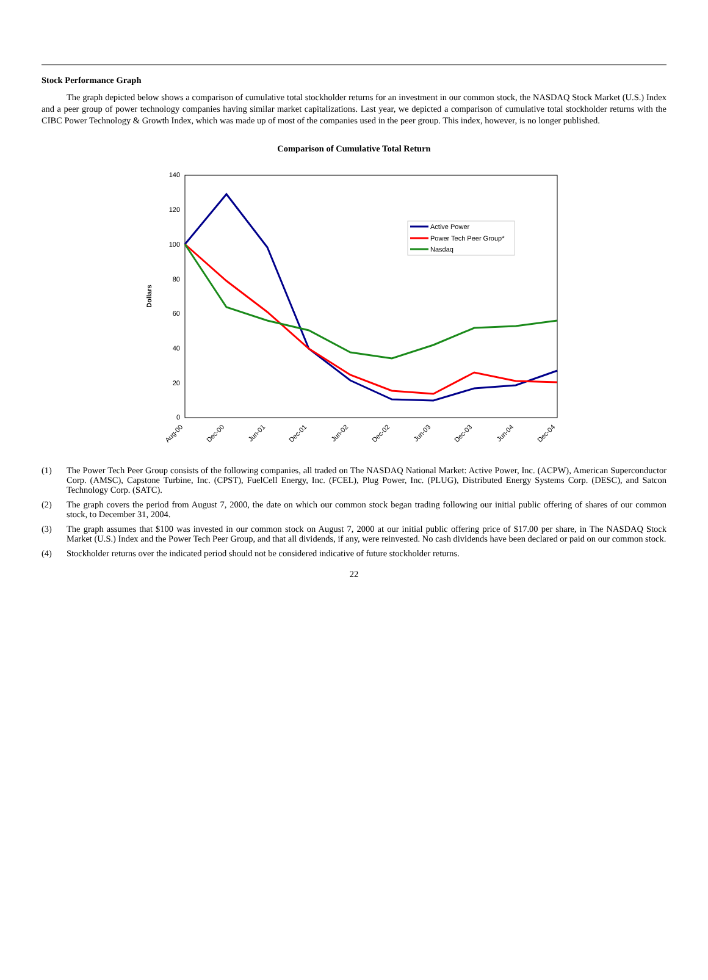Stock Performance Graph
The graph depicted below shows a comparison of cumulative total stockholder returns for an investment in our common stock, the NASDAQ Stock Market (U.S.) Index and a peer group of power technology companies having similar market capitalizations. Last year, we depicted a comparison of cumulative total stockholder returns with the CIBC Power Technology & Growth Index, which was made up of most of the companies used in the peer group. This index, however, is no longer published.
Comparison of Cumulative Total Return
140
120
100
80
60
40
20
0
Dollars
Aug-00
Dec-00
Jun-01
Dec-01
Jun-02
Dec-02
Jun-03
Dec-03
Jun-04
Dec-04
Active Power
Power Tech Peer Group*
Nasdaq
(1) The Power Tech Peer Group consists of the following companies, all traded on The NASDAQ National Market: Active Power, Inc. (ACPW), American Superconductor Corp. (AMSC), Capstone Turbine, Inc. (CPST), FuelCell Energy, Inc. (FCEL), Plug Power, Inc. (PLUG), Distributed Energy Systems Corp. (DESC), and Satcon Technology Corp. (SATC).
(2) The graph covers the period from August 7, 2000, the date on which our common stock began trading following our initial public offering of shares of our common stock, to December 31, 2004.
(3) The graph assumes that $100 was invested in our common stock on August 7, 2000 at our initial public offering price of $17.00 per share, in The NASDAQ Stock Market (U.S.) Index and the Power Tech Peer Group, and that all dividends, if any, were reinvested. No cash dividends have been declared or paid on our common stock.
(4) Stockholder returns over the indicated period should not be considered indicative of future stockholder returns.
22